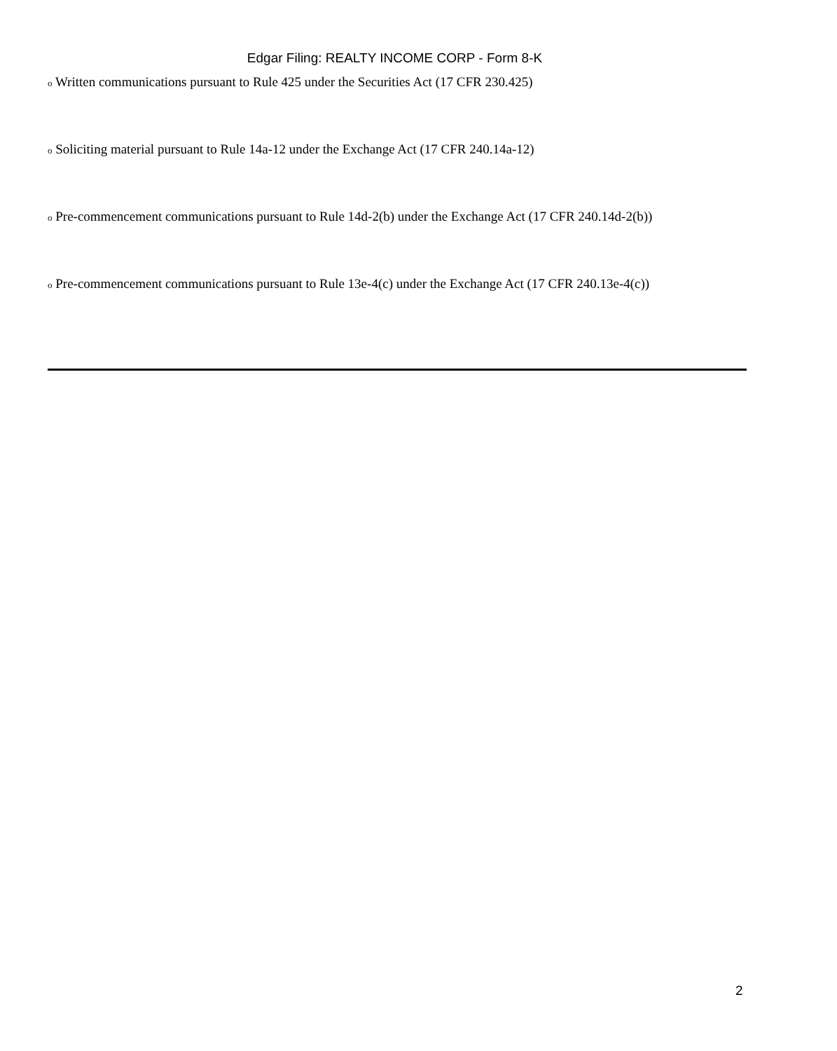Edgar Filing: REALTY INCOME CORP - Form 8-K
o Written communications pursuant to Rule 425 under the Securities Act (17 CFR 230.425)
o Soliciting material pursuant to Rule 14a-12 under the Exchange Act (17 CFR 240.14a-12)
o Pre-commencement communications pursuant to Rule 14d-2(b) under the Exchange Act (17 CFR 240.14d-2(b))
o Pre-commencement communications pursuant to Rule 13e-4(c) under the Exchange Act (17 CFR 240.13e-4(c))
2